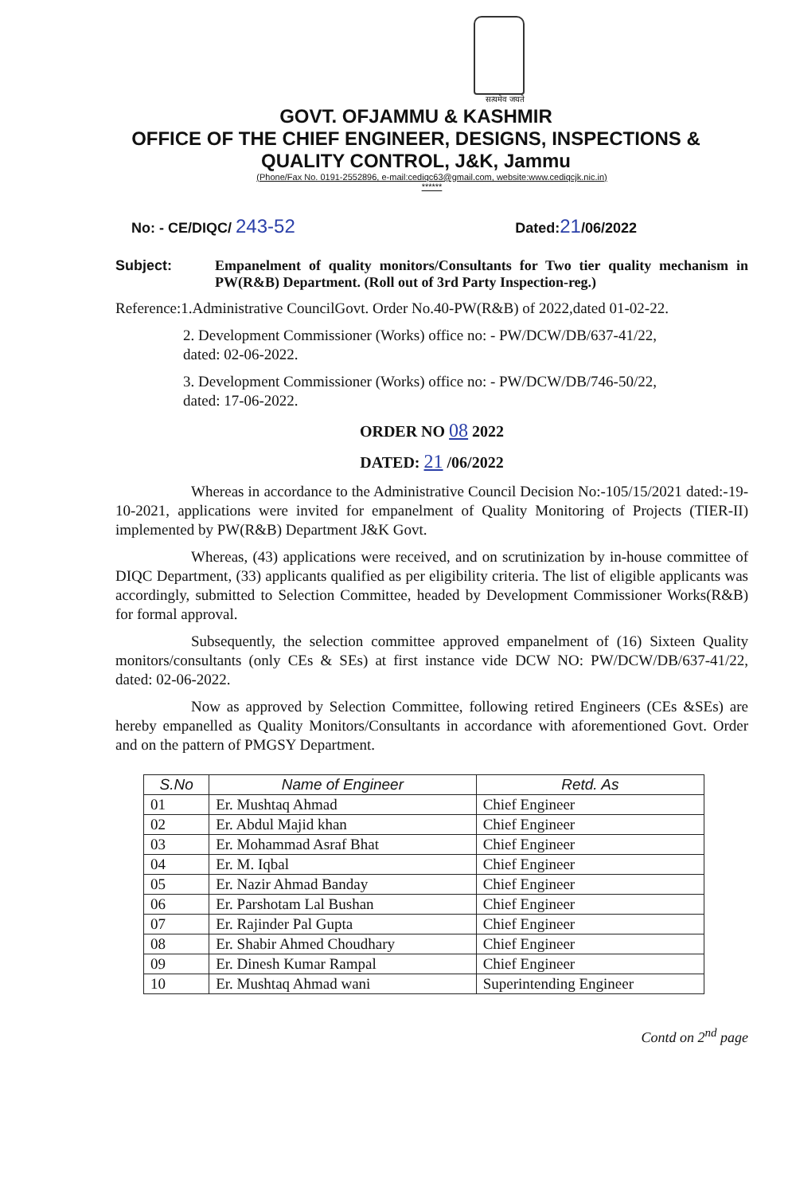सत्यमेव जयते
GOVT. OFJAMMU & KASHMIR
OFFICE OF THE CHIEF ENGINEER, DESIGNS, INSPECTIONS &
QUALITY CONTROL, J&K, Jammu
(Phone/Fax No. 0191-2552896, e-mail:cediqc63@gmail.com, website:www.cediqcjk.nic.in)
******
No: - CE/DIQC/ 243-52 Dated:21/06/2022
Subject: Empanelment of quality monitors/Consultants for Two tier quality mechanism in PW(R&B) Department. (Roll out of 3rd Party Inspection-reg.)
Reference:1.Administrative CouncilGovt. Order No.40-PW(R&B) of 2022,dated 01-02-22.
2. Development Commissioner (Works) office no: - PW/DCW/DB/637-41/22,
dated: 02-06-2022.
3. Development Commissioner (Works) office no: - PW/DCW/DB/746-50/22,
dated: 17-06-2022.
ORDER NO 08 2022
DATED: 21 /06/2022
     Whereas in accordance to the Administrative Council Decision No:-105/15/2021 dated:-19-10-2021, applications were invited for empanelment of Quality Monitoring of Projects (TIER-II) implemented by PW(R&B) Department J&K Govt.
     Whereas, (43) applications were received, and on scrutinization by in-house committee of DIQC Department, (33) applicants qualified as per eligibility criteria. The list of eligible applicants was accordingly, submitted to Selection Committee, headed by Development Commissioner Works(R&B) for formal approval.
     Subsequently, the selection committee approved empanelment of (16) Sixteen Quality monitors/consultants (only CEs & SEs) at first instance vide DCW NO: PW/DCW/DB/637-41/22, dated: 02-06-2022.
     Now as approved by Selection Committee, following retired Engineers (CEs &SEs) are hereby empanelled as Quality Monitors/Consultants in accordance with aforementioned Govt. Order and on the pattern of PMGSY Department.
| S.No | Name of Engineer | Retd. As |
| --- | --- | --- |
| 01 | Er. Mushtaq Ahmad | Chief Engineer |
| 02 | Er. Abdul Majid khan | Chief Engineer |
| 03 | Er. Mohammad Asraf Bhat | Chief Engineer |
| 04 | Er. M. Iqbal | Chief Engineer |
| 05 | Er. Nazir Ahmad Banday | Chief Engineer |
| 06 | Er. Parshotam Lal Bushan | Chief Engineer |
| 07 | Er. Rajinder Pal Gupta | Chief Engineer |
| 08 | Er. Shabir Ahmed Choudhary | Chief Engineer |
| 09 | Er. Dinesh Kumar Rampal | Chief Engineer |
| 10 | Er. Mushtaq Ahmad wani | Superintending Engineer |
Contd on 2<sup>nd</sup> page